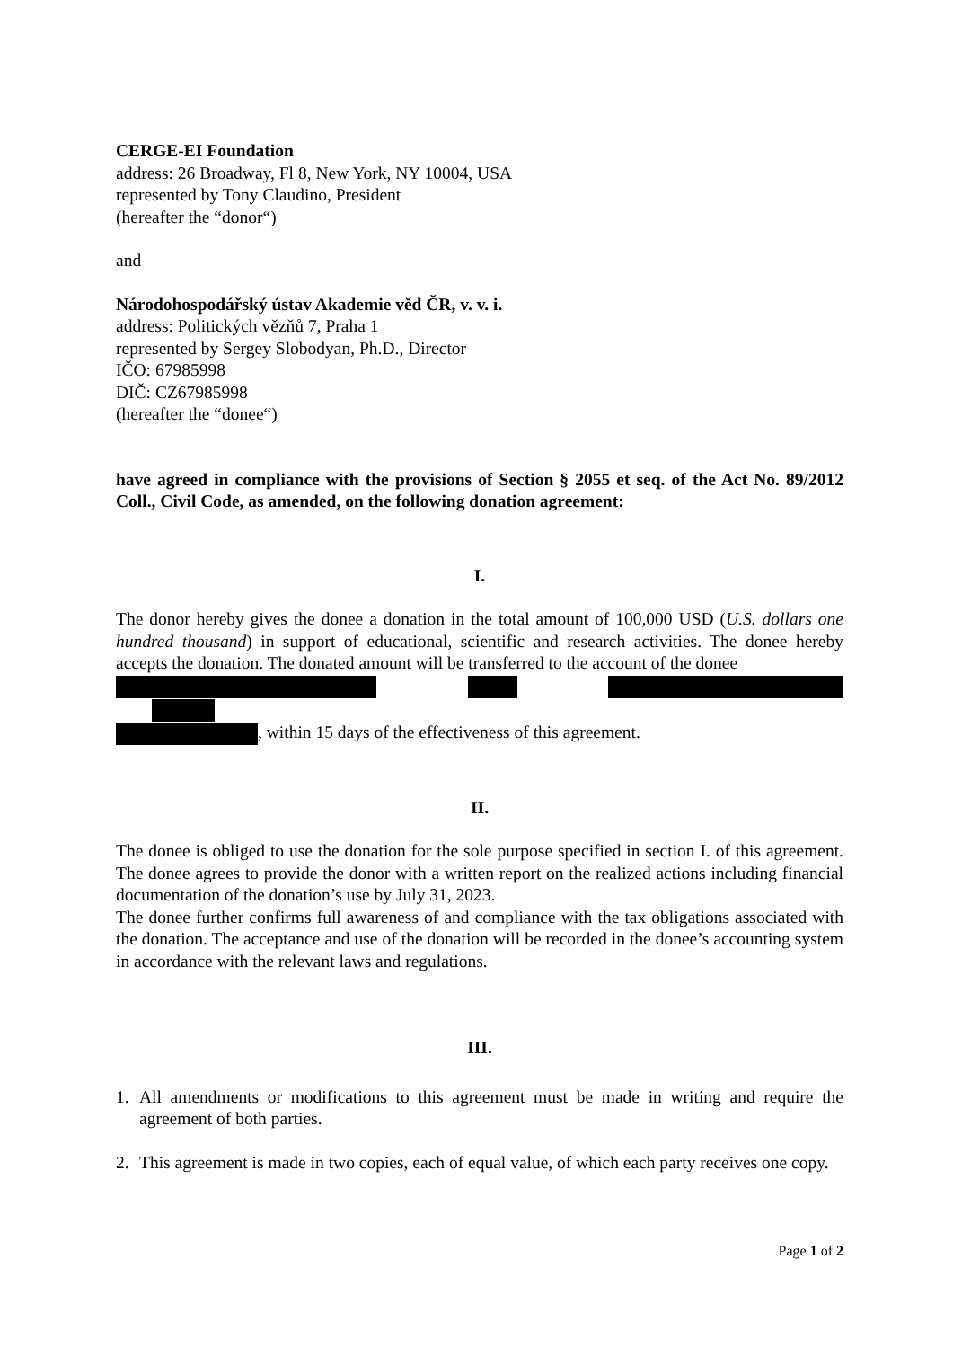CERGE-EI Foundation
address: 26 Broadway, Fl 8, New York, NY 10004, USA
represented by Tony Claudino, President
(hereafter the “donor“)
and
Národohospodářský ústav Akademie věd ČR, v. v. i.
address: Politických vězňů 7, Praha 1
represented by Sergey Slobodyan, Ph.D., Director
IČO: 67985998
DIČ: CZ67985998
(hereafter the “donee“)
have agreed in compliance with the provisions of Section § 2055 et seq. of the Act No. 89/2012 Coll., Civil Code, as amended, on the following donation agreement:
I.
The donor hereby gives the donee a donation in the total amount of 100,000 USD (U.S. dollars one hundred thousand) in support of educational, scientific and research activities. The donee hereby accepts the donation. The donated amount will be transferred to the account of the donee
, within 15 days of the effectiveness of this agreement.
II.
The donee is obliged to use the donation for the sole purpose specified in section I. of this agreement. The donee agrees to provide the donor with a written report on the realized actions including financial documentation of the donation’s use by July 31, 2023.
The donee further confirms full awareness of and compliance with the tax obligations associated with the donation. The acceptance and use of the donation will be recorded in the donee’s accounting system in accordance with the relevant laws and regulations.
III.
1. All amendments or modifications to this agreement must be made in writing and require the agreement of both parties.
2. This agreement is made in two copies, each of equal value, of which each party receives one copy.
Page 1 of 2